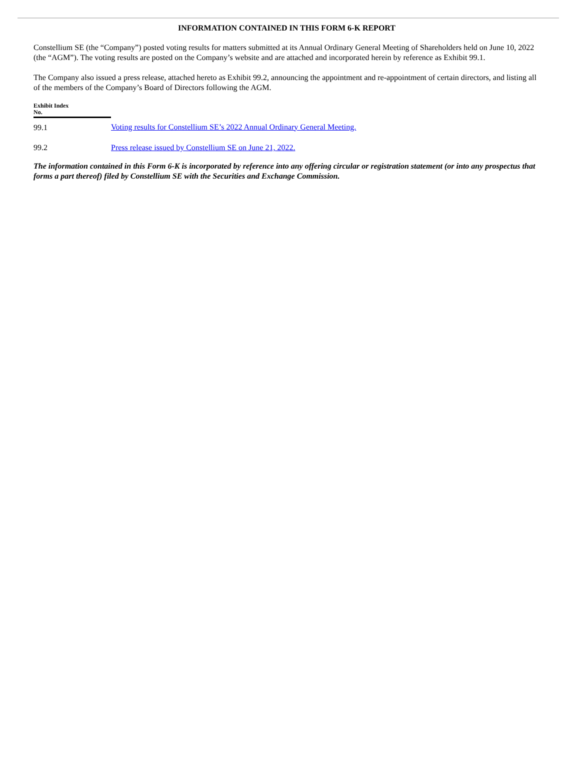INFORMATION CONTAINED IN THIS FORM 6-K REPORT
Constellium SE (the “Company”) posted voting results for matters submitted at its Annual Ordinary General Meeting of Shareholders held on June 10, 2022 (the “AGM”). The voting results are posted on the Company’s website and are attached and incorporated herein by reference as Exhibit 99.1.
The Company also issued a press release, attached hereto as Exhibit 99.2, announcing the appointment and re-appointment of certain directors, and listing all of the members of the Company’s Board of Directors following the AGM.
| Exhibit Index No. | |
| 99.1 | Voting results for Constellium SE’s 2022 Annual Ordinary General Meeting. |
| 99.2 | Press release issued by Constellium SE on June 21, 2022. |
The information contained in this Form 6-K is incorporated by reference into any offering circular or registration statement (or into any prospectus that forms a part thereof) filed by Constellium SE with the Securities and Exchange Commission.